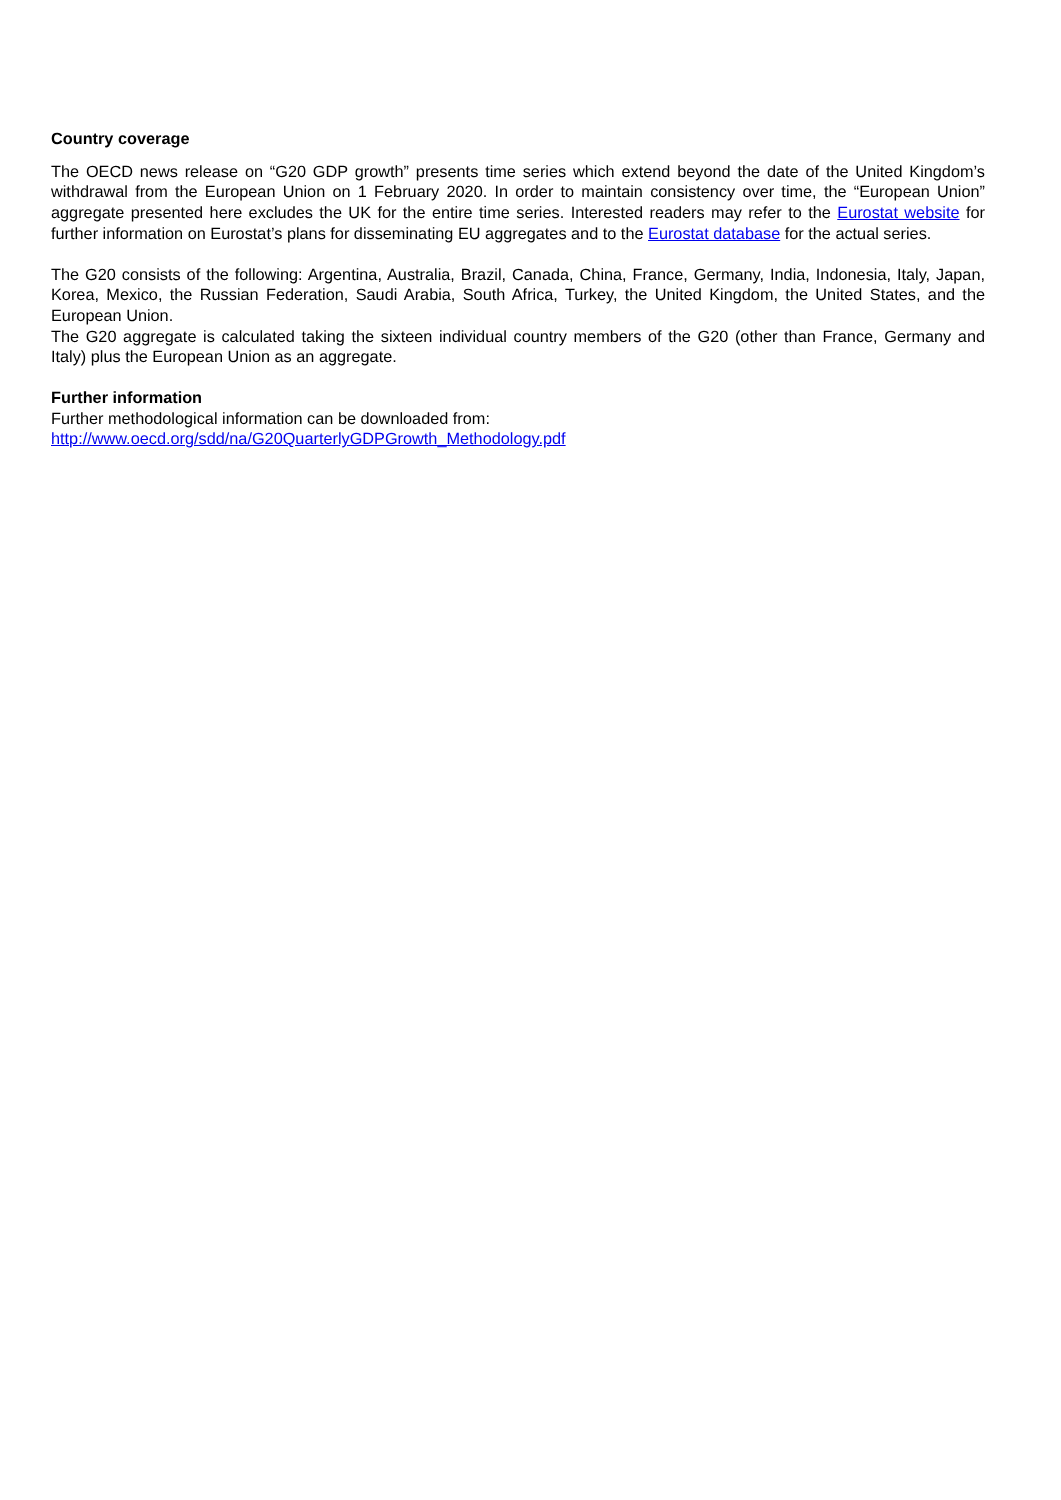Country coverage
The OECD news release on “G20 GDP growth” presents time series which extend beyond the date of the United Kingdom’s withdrawal from the European Union on 1 February 2020. In order to maintain consistency over time, the “European Union” aggregate presented here excludes the UK for the entire time series. Interested readers may refer to the Eurostat website for further information on Eurostat’s plans for disseminating EU aggregates and to the Eurostat database for the actual series.
The G20 consists of the following: Argentina, Australia, Brazil, Canada, China, France, Germany, India, Indonesia, Italy, Japan, Korea, Mexico, the Russian Federation, Saudi Arabia, South Africa, Turkey, the United Kingdom, the United States, and the European Union.
The G20 aggregate is calculated taking the sixteen individual country members of the G20 (other than France, Germany and Italy) plus the European Union as an aggregate.
Further information
Further methodological information can be downloaded from:
http://www.oecd.org/sdd/na/G20QuarterlyGDPGrowth_Methodology.pdf